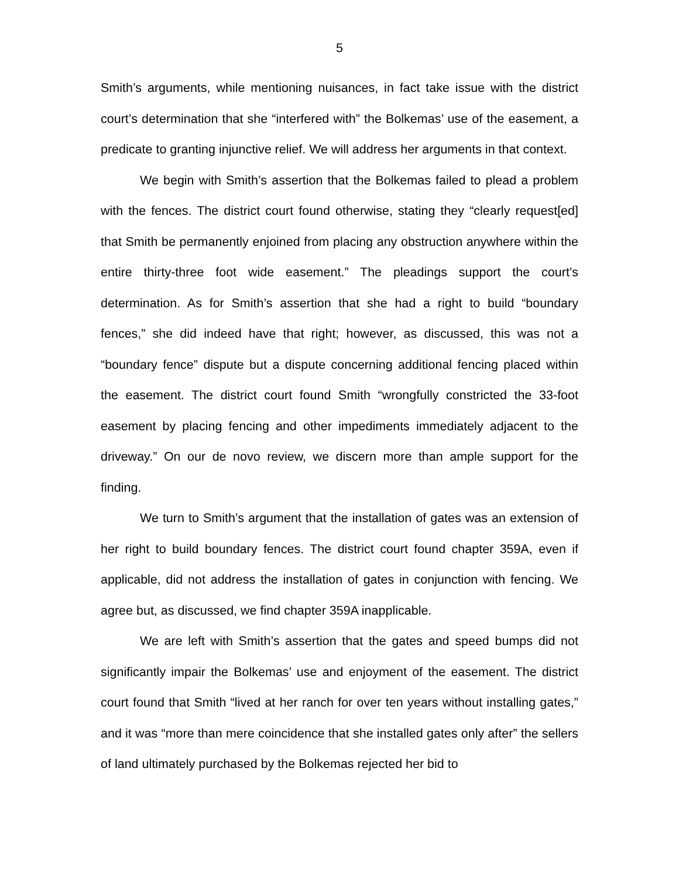5
Smith’s arguments, while mentioning nuisances, in fact take issue with the district court’s determination that she “interfered with” the Bolkemas’ use of the easement, a predicate to granting injunctive relief. We will address her arguments in that context.
We begin with Smith’s assertion that the Bolkemas failed to plead a problem with the fences. The district court found otherwise, stating they “clearly request[ed] that Smith be permanently enjoined from placing any obstruction anywhere within the entire thirty-three foot wide easement.” The pleadings support the court’s determination. As for Smith’s assertion that she had a right to build “boundary fences,” she did indeed have that right; however, as discussed, this was not a “boundary fence” dispute but a dispute concerning additional fencing placed within the easement. The district court found Smith “wrongfully constricted the 33-foot easement by placing fencing and other impediments immediately adjacent to the driveway.” On our de novo review, we discern more than ample support for the finding.
We turn to Smith’s argument that the installation of gates was an extension of her right to build boundary fences. The district court found chapter 359A, even if applicable, did not address the installation of gates in conjunction with fencing. We agree but, as discussed, we find chapter 359A inapplicable.
We are left with Smith’s assertion that the gates and speed bumps did not significantly impair the Bolkemas’ use and enjoyment of the easement. The district court found that Smith “lived at her ranch for over ten years without installing gates,” and it was “more than mere coincidence that she installed gates only after” the sellers of land ultimately purchased by the Bolkemas rejected her bid to